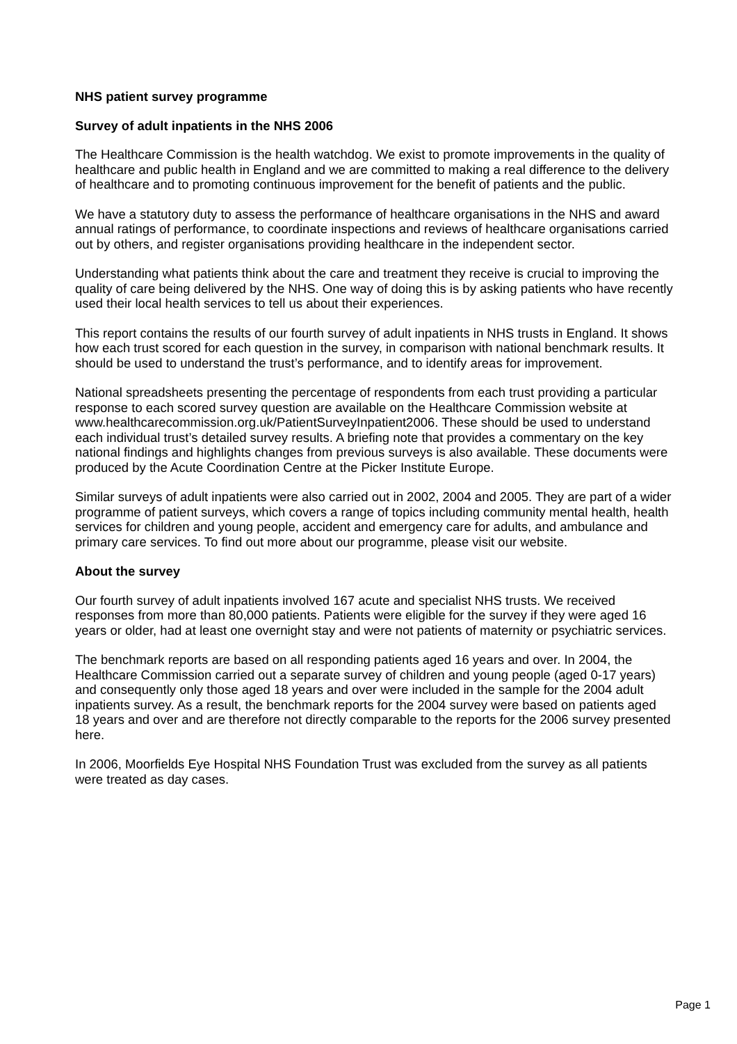NHS patient survey programme
Survey of adult inpatients in the NHS 2006
The Healthcare Commission is the health watchdog. We exist to promote improvements in the quality of healthcare and public health in England and we are committed to making a real difference to the delivery of healthcare and to promoting continuous improvement for the benefit of patients and the public.
We have a statutory duty to assess the performance of healthcare organisations in the NHS and award annual ratings of performance, to coordinate inspections and reviews of healthcare organisations carried out by others, and register organisations providing healthcare in the independent sector.
Understanding what patients think about the care and treatment they receive is crucial to improving the quality of care being delivered by the NHS. One way of doing this is by asking patients who have recently used their local health services to tell us about their experiences.
This report contains the results of our fourth survey of adult inpatients in NHS trusts in England. It shows how each trust scored for each question in the survey, in comparison with national benchmark results. It should be used to understand the trust’s performance, and to identify areas for improvement.
National spreadsheets presenting the percentage of respondents from each trust providing a particular response to each scored survey question are available on the Healthcare Commission website at
www.healthcarecommission.org.uk/PatientSurveyInpatient2006. These should be used to understand each individual trust’s detailed survey results. A briefing note that provides a commentary on the key national findings and highlights changes from previous surveys is also available. These documents were produced by the Acute Coordination Centre at the Picker Institute Europe.
Similar surveys of adult inpatients were also carried out in 2002, 2004 and 2005. They are part of a wider programme of patient surveys, which covers a range of topics including community mental health, health services for children and young people, accident and emergency care for adults, and ambulance and primary care services. To find out more about our programme, please visit our website.
About the survey
Our fourth survey of adult inpatients involved 167 acute and specialist NHS trusts. We received responses from more than 80,000 patients. Patients were eligible for the survey if they were aged 16 years or older, had at least one overnight stay and were not patients of maternity or psychiatric services.
The benchmark reports are based on all responding patients aged 16 years and over. In 2004, the Healthcare Commission carried out a separate survey of children and young people (aged 0-17 years) and consequently only those aged 18 years and over were included in the sample for the 2004 adult inpatients survey. As a result, the benchmark reports for the 2004 survey were based on patients aged 18 years and over and are therefore not directly comparable to the reports for the 2006 survey presented here.
In 2006, Moorfields Eye Hospital NHS Foundation Trust was excluded from the survey as all patients were treated as day cases.
Page 1